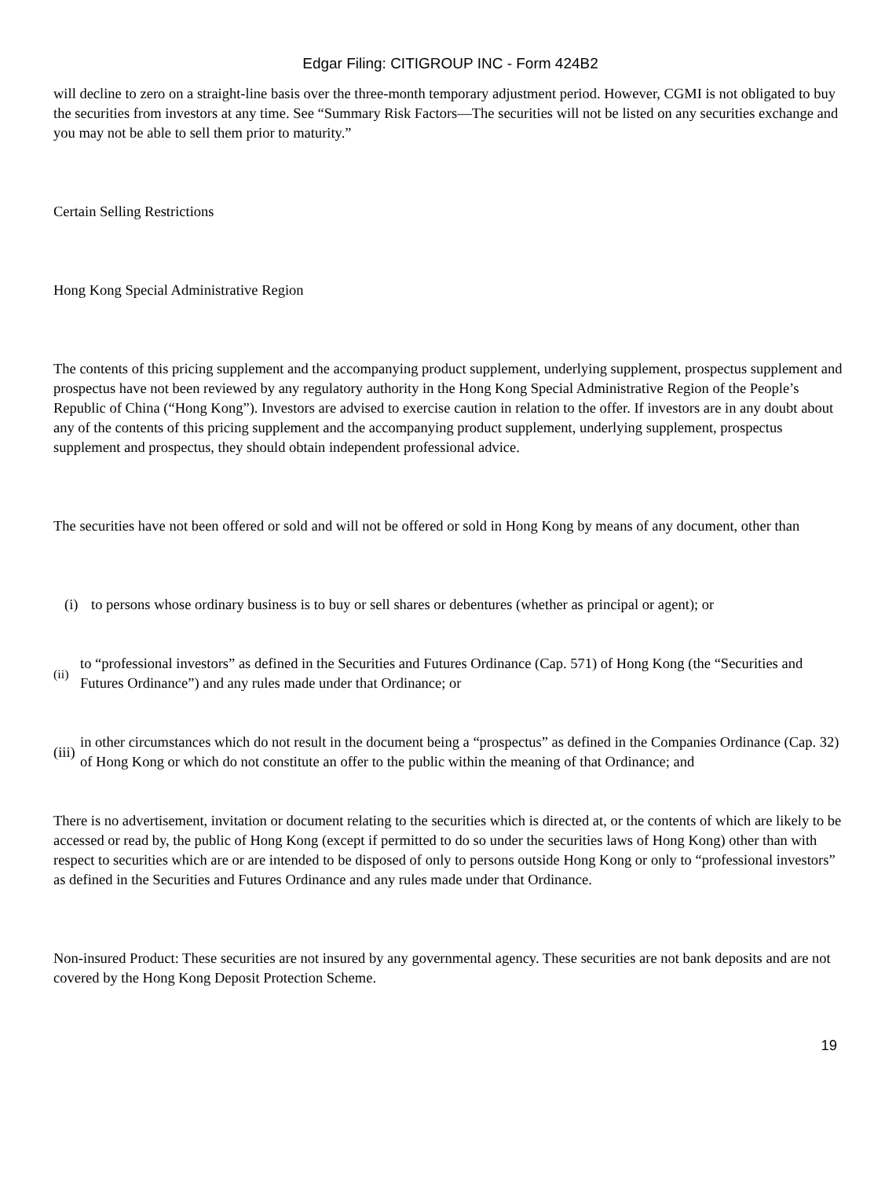Edgar Filing: CITIGROUP INC - Form 424B2
will decline to zero on a straight-line basis over the three-month temporary adjustment period. However, CGMI is not obligated to buy the securities from investors at any time. See “Summary Risk Factors—The securities will not be listed on any securities exchange and you may not be able to sell them prior to maturity.”
Certain Selling Restrictions
Hong Kong Special Administrative Region
The contents of this pricing supplement and the accompanying product supplement, underlying supplement, prospectus supplement and prospectus have not been reviewed by any regulatory authority in the Hong Kong Special Administrative Region of the People’s Republic of China (“Hong Kong”). Investors are advised to exercise caution in relation to the offer. If investors are in any doubt about any of the contents of this pricing supplement and the accompanying product supplement, underlying supplement, prospectus supplement and prospectus, they should obtain independent professional advice.
The securities have not been offered or sold and will not be offered or sold in Hong Kong by means of any document, other than
(i) to persons whose ordinary business is to buy or sell shares or debentures (whether as principal or agent); or
(ii) to “professional investors” as defined in the Securities and Futures Ordinance (Cap. 571) of Hong Kong (the “Securities and Futures Ordinance”) and any rules made under that Ordinance; or
(iii) in other circumstances which do not result in the document being a “prospectus” as defined in the Companies Ordinance (Cap. 32) of Hong Kong or which do not constitute an offer to the public within the meaning of that Ordinance; and
There is no advertisement, invitation or document relating to the securities which is directed at, or the contents of which are likely to be accessed or read by, the public of Hong Kong (except if permitted to do so under the securities laws of Hong Kong) other than with respect to securities which are or are intended to be disposed of only to persons outside Hong Kong or only to “professional investors” as defined in the Securities and Futures Ordinance and any rules made under that Ordinance.
Non-insured Product: These securities are not insured by any governmental agency. These securities are not bank deposits and are not covered by the Hong Kong Deposit Protection Scheme.
19